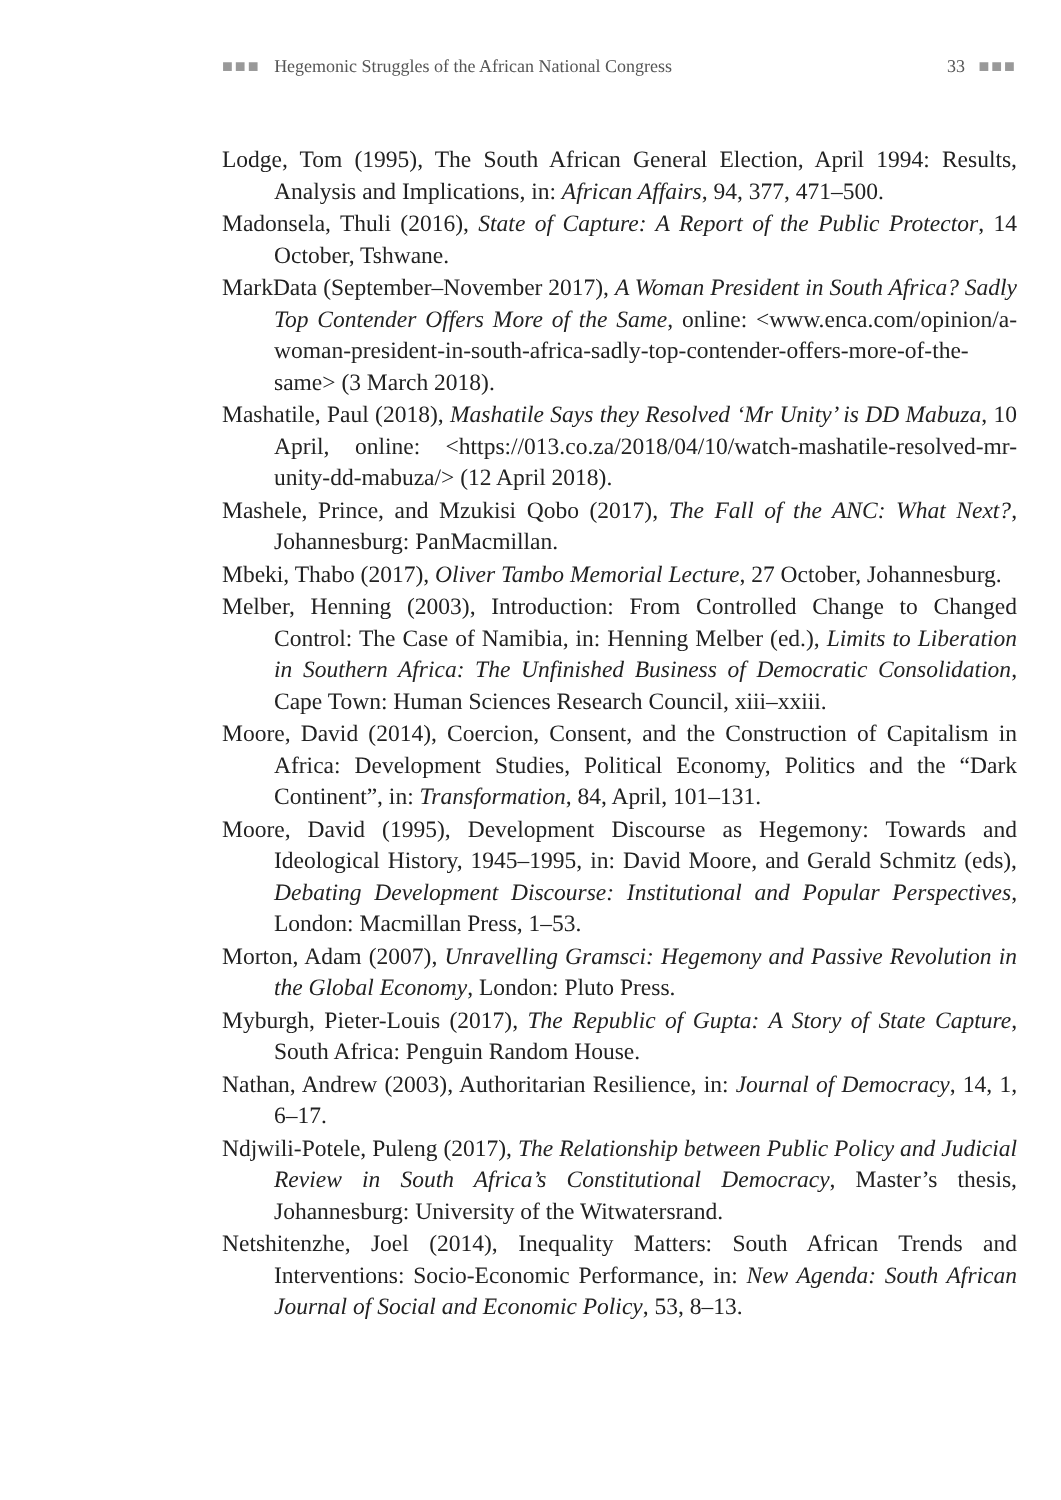■■■ Hegemonic Struggles of the African National Congress 33 ■■■
Lodge, Tom (1995), The South African General Election, April 1994: Results, Analysis and Implications, in: African Affairs, 94, 377, 471–500.
Madonsela, Thuli (2016), State of Capture: A Report of the Public Protector, 14 October, Tshwane.
MarkData (September–November 2017), A Woman President in South Africa? Sadly Top Contender Offers More of the Same, online: <www.enca.com/opinion/a-woman-president-in-south-africa-sadly-top-contender-offers-more-of-the-same> (3 March 2018).
Mashatile, Paul (2018), Mashatile Says they Resolved ‘Mr Unity’ is DD Mabuza, 10 April, online: <https://013.co.za/2018/04/10/watch-mashatile-resolved-mr-unity-dd-mabuza/> (12 April 2018).
Mashele, Prince, and Mzukisi Qobo (2017), The Fall of the ANC: What Next?, Johannesburg: PanMacmillan.
Mbeki, Thabo (2017), Oliver Tambo Memorial Lecture, 27 October, Johannesburg.
Melber, Henning (2003), Introduction: From Controlled Change to Changed Control: The Case of Namibia, in: Henning Melber (ed.), Limits to Liberation in Southern Africa: The Unfinished Business of Democratic Consolidation, Cape Town: Human Sciences Research Council, xiii–xxiii.
Moore, David (2014), Coercion, Consent, and the Construction of Capitalism in Africa: Development Studies, Political Economy, Politics and the “Dark Continent”, in: Transformation, 84, April, 101–131.
Moore, David (1995), Development Discourse as Hegemony: Towards and Ideological History, 1945–1995, in: David Moore, and Gerald Schmitz (eds), Debating Development Discourse: Institutional and Popular Perspectives, London: Macmillan Press, 1–53.
Morton, Adam (2007), Unravelling Gramsci: Hegemony and Passive Revolution in the Global Economy, London: Pluto Press.
Myburgh, Pieter-Louis (2017), The Republic of Gupta: A Story of State Capture, South Africa: Penguin Random House.
Nathan, Andrew (2003), Authoritarian Resilience, in: Journal of Democracy, 14, 1, 6–17.
Ndjwili-Potele, Puleng (2017), The Relationship between Public Policy and Judicial Review in South Africa’s Constitutional Democracy, Master’s thesis, Johannesburg: University of the Witwatersrand.
Netshitenzhe, Joel (2014), Inequality Matters: South African Trends and Interventions: Socio-Economic Performance, in: New Agenda: South African Journal of Social and Economic Policy, 53, 8–13.